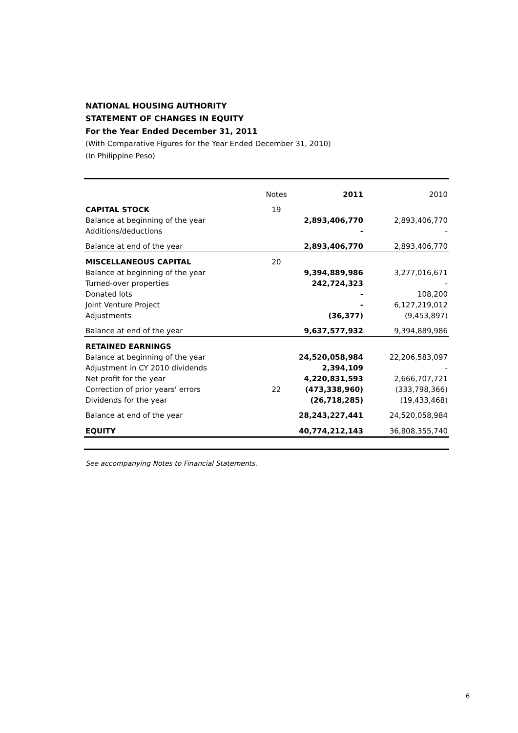NATIONAL HOUSING AUTHORITY
STATEMENT OF CHANGES IN EQUITY
For the Year Ended December 31, 2011
(With Comparative Figures for the Year Ended December 31, 2010)
(In Philippine Peso)
| | Notes | 2011 | 2010 |
| --- | --- | --- | --- |
| CAPITAL STOCK | 19 | | |
| Balance at beginning of the year | | 2,893,406,770 | 2,893,406,770 |
| Additions/deductions | | - | - |
| Balance at end of the year | | 2,893,406,770 | 2,893,406,770 |
| MISCELLANEOUS CAPITAL | 20 | | |
| Balance at beginning of the year | | 9,394,889,986 | 3,277,016,671 |
| Turned-over properties | | 242,724,323 | - |
| Donated lots | | - | 108,200 |
| Joint Venture Project | | - | 6,127,219,012 |
| Adjustments | | (36,377) | (9,453,897) |
| Balance at end of the year | | 9,637,577,932 | 9,394,889,986 |
| RETAINED EARNINGS | | | |
| Balance at beginning of the year | | 24,520,058,984 | 22,206,583,097 |
| Adjustment in CY 2010 dividends | | 2,394,109 | - |
| Net profit for the year | | 4,220,831,593 | 2,666,707,721 |
| Correction of prior years' errors | 22 | (473,338,960) | (333,798,366) |
| Dividends for the year | | (26,718,285) | (19,433,468) |
| Balance at end of the year | | 28,243,227,441 | 24,520,058,984 |
| EQUITY | | 40,774,212,143 | 36,808,355,740 |
See accompanying Notes to Financial Statements.
6